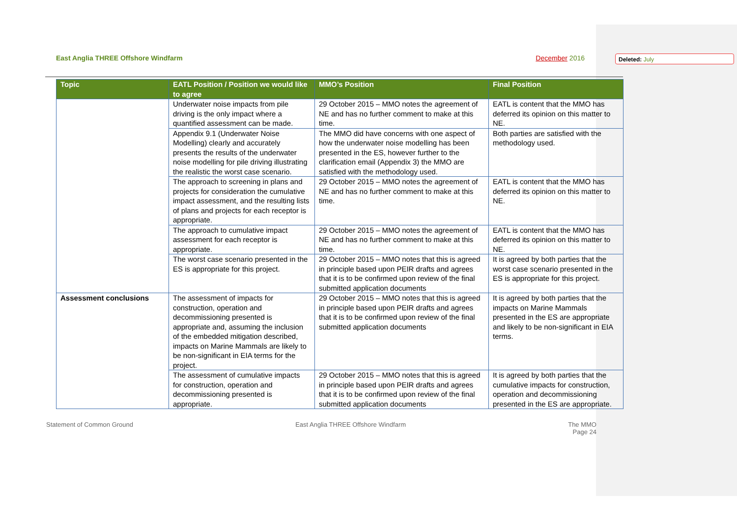East Anglia THREE Offshore Windfarm
December 2016
Deleted: July
| Topic | EATL Position / Position we would like to agree | MMO’s Position | Final Position |
| --- | --- | --- | --- |
| | Underwater noise impacts from pile driving is the only impact where a quantified assessment can be made. | 29 October 2015 – MMO notes the agreement of NE and has no further comment to make at this time. | EATL is content that the MMO has deferred its opinion on this matter to NE. |
| | Appendix 9.1 (Underwater Noise Modelling) clearly and accurately presents the results of the underwater noise modelling for pile driving illustrating the realistic the worst case scenario. | The MMO did have concerns with one aspect of how the underwater noise modelling has been presented in the ES, however further to the clarification email (Appendix 3) the MMO are satisfied with the methodology used. | Both parties are satisfied with the methodology used. |
| | The approach to screening in plans and projects for consideration the cumulative impact assessment, and the resulting lists of plans and projects for each receptor is appropriate. | 29 October 2015 – MMO notes the agreement of NE and has no further comment to make at this time. | EATL is content that the MMO has deferred its opinion on this matter to NE. |
| | The approach to cumulative impact assessment for each receptor is appropriate. | 29 October 2015 – MMO notes the agreement of NE and has no further comment to make at this time. | EATL is content that the MMO has deferred its opinion on this matter to NE. |
| | The worst case scenario presented in the ES is appropriate for this project. | 29 October 2015 – MMO notes that this is agreed in principle based upon PEIR drafts and agrees that it is to be confirmed upon review of the final submitted application documents | It is agreed by both parties that the worst case scenario presented in the ES is appropriate for this project. |
| Assessment conclusions | The assessment of impacts for construction, operation and decommissioning presented is appropriate and, assuming the inclusion of the embedded mitigation described, impacts on Marine Mammals are likely to be non-significant in EIA terms for the project. | 29 October 2015 – MMO notes that this is agreed in principle based upon PEIR drafts and agrees that it is to be confirmed upon review of the final submitted application documents | It is agreed by both parties that the impacts on Marine Mammals presented in the ES are appropriate and likely to be non-significant in EIA terms. |
| | The assessment of cumulative impacts for construction, operation and decommissioning presented is appropriate. | 29 October 2015 – MMO notes that this is agreed in principle based upon PEIR drafts and agrees that it is to be confirmed upon review of the final submitted application documents | It is agreed by both parties that the cumulative impacts for construction, operation and decommissioning presented in the ES are appropriate. |
Statement of Common Ground East Anglia THREE Offshore Windfarm
The MMO
Page 24